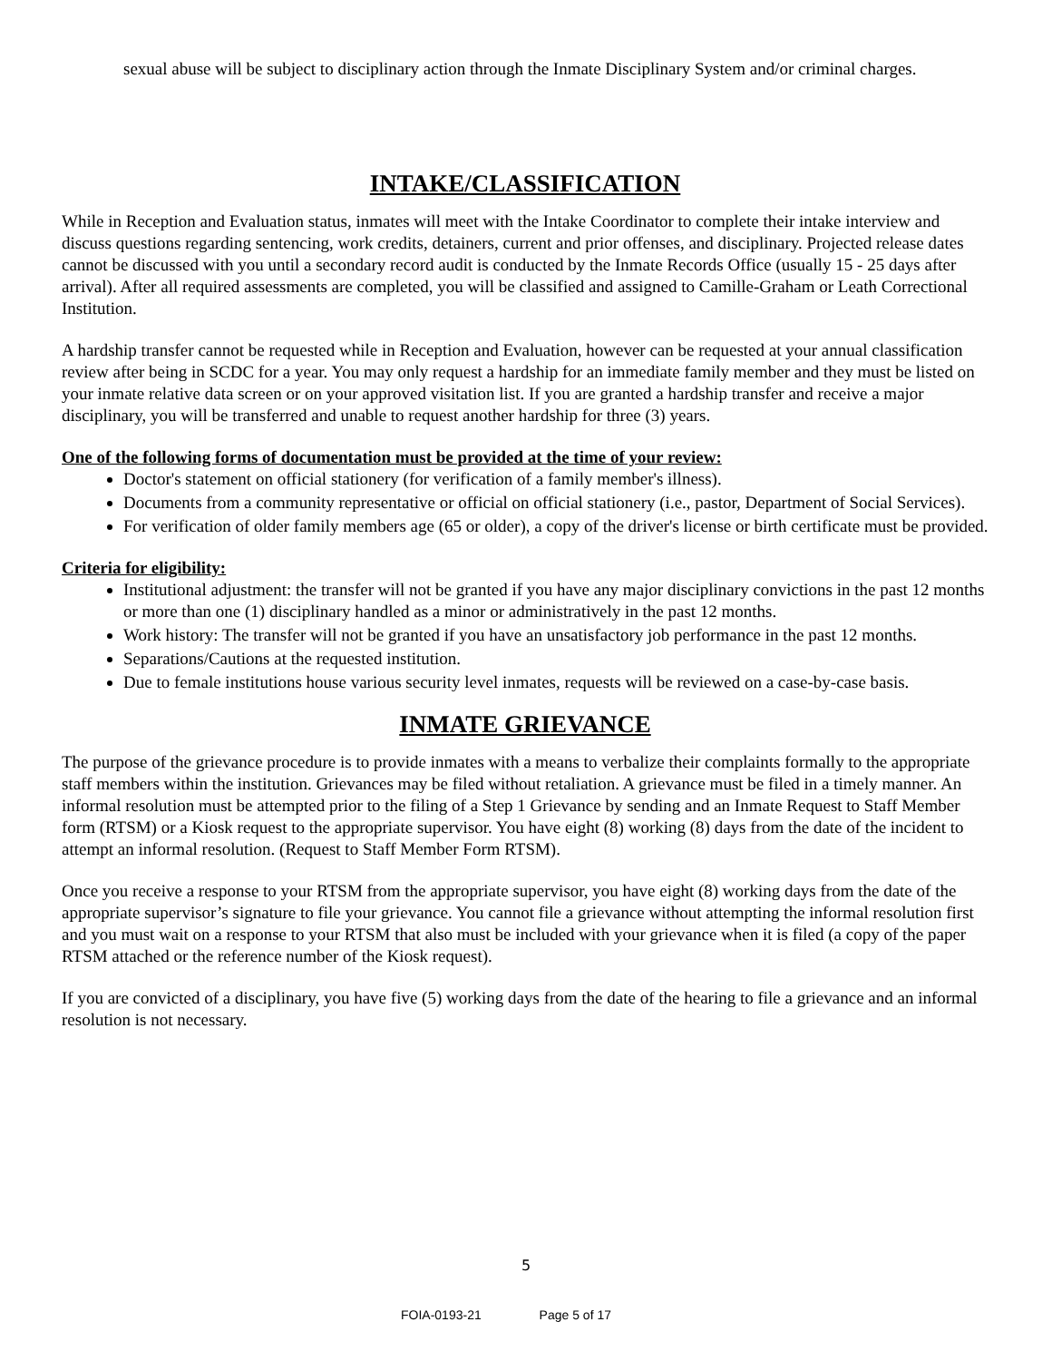sexual abuse will be subject to disciplinary action through the Inmate Disciplinary System and/or criminal charges.
INTAKE/CLASSIFICATION
While in Reception and Evaluation status, inmates will meet with the Intake Coordinator to complete their intake interview and discuss questions regarding sentencing, work credits, detainers, current and prior offenses, and disciplinary. Projected release dates cannot be discussed with you until a secondary record audit is conducted by the Inmate Records Office (usually 15 - 25 days after arrival). After all required assessments are completed, you will be classified and assigned to Camille-Graham or Leath Correctional Institution.
A hardship transfer cannot be requested while in Reception and Evaluation, however can be requested at your annual classification review after being in SCDC for a year. You may only request a hardship for an immediate family member and they must be listed on your inmate relative data screen or on your approved visitation list. If you are granted a hardship transfer and receive a major disciplinary, you will be transferred and unable to request another hardship for three (3) years.
One of the following forms of documentation must be provided at the time of your review:
Doctor's statement on official stationery (for verification of a family member's illness).
Documents from a community representative or official on official stationery (i.e., pastor, Department of Social Services).
For verification of older family members age (65 or older), a copy of the driver's license or birth certificate must be provided.
Criteria for eligibility:
Institutional adjustment: the transfer will not be granted if you have any major disciplinary convictions in the past 12 months or more than one (1) disciplinary handled as a minor or administratively in the past 12 months.
Work history: The transfer will not be granted if you have an unsatisfactory job performance in the past 12 months.
Separations/Cautions at the requested institution.
Due to female institutions house various security level inmates, requests will be reviewed on a case-by-case basis.
INMATE GRIEVANCE
The purpose of the grievance procedure is to provide inmates with a means to verbalize their complaints formally to the appropriate staff members within the institution. Grievances may be filed without retaliation. A grievance must be filed in a timely manner. An informal resolution must be attempted prior to the filing of a Step 1 Grievance by sending and an Inmate Request to Staff Member form (RTSM) or a Kiosk request to the appropriate supervisor. You have eight (8) working (8) days from the date of the incident to attempt an informal resolution. (Request to Staff Member Form RTSM).
Once you receive a response to your RTSM from the appropriate supervisor, you have eight (8) working days from the date of the appropriate supervisor’s signature to file your grievance. You cannot file a grievance without attempting the informal resolution first and you must wait on a response to your RTSM that also must be included with your grievance when it is filed (a copy of the paper RTSM attached or the reference number of the Kiosk request).
If you are convicted of a disciplinary, you have five (5) working days from the date of the hearing to file a grievance and an informal resolution is not necessary.
5
FOIA-0193-21 Page 5 of 17